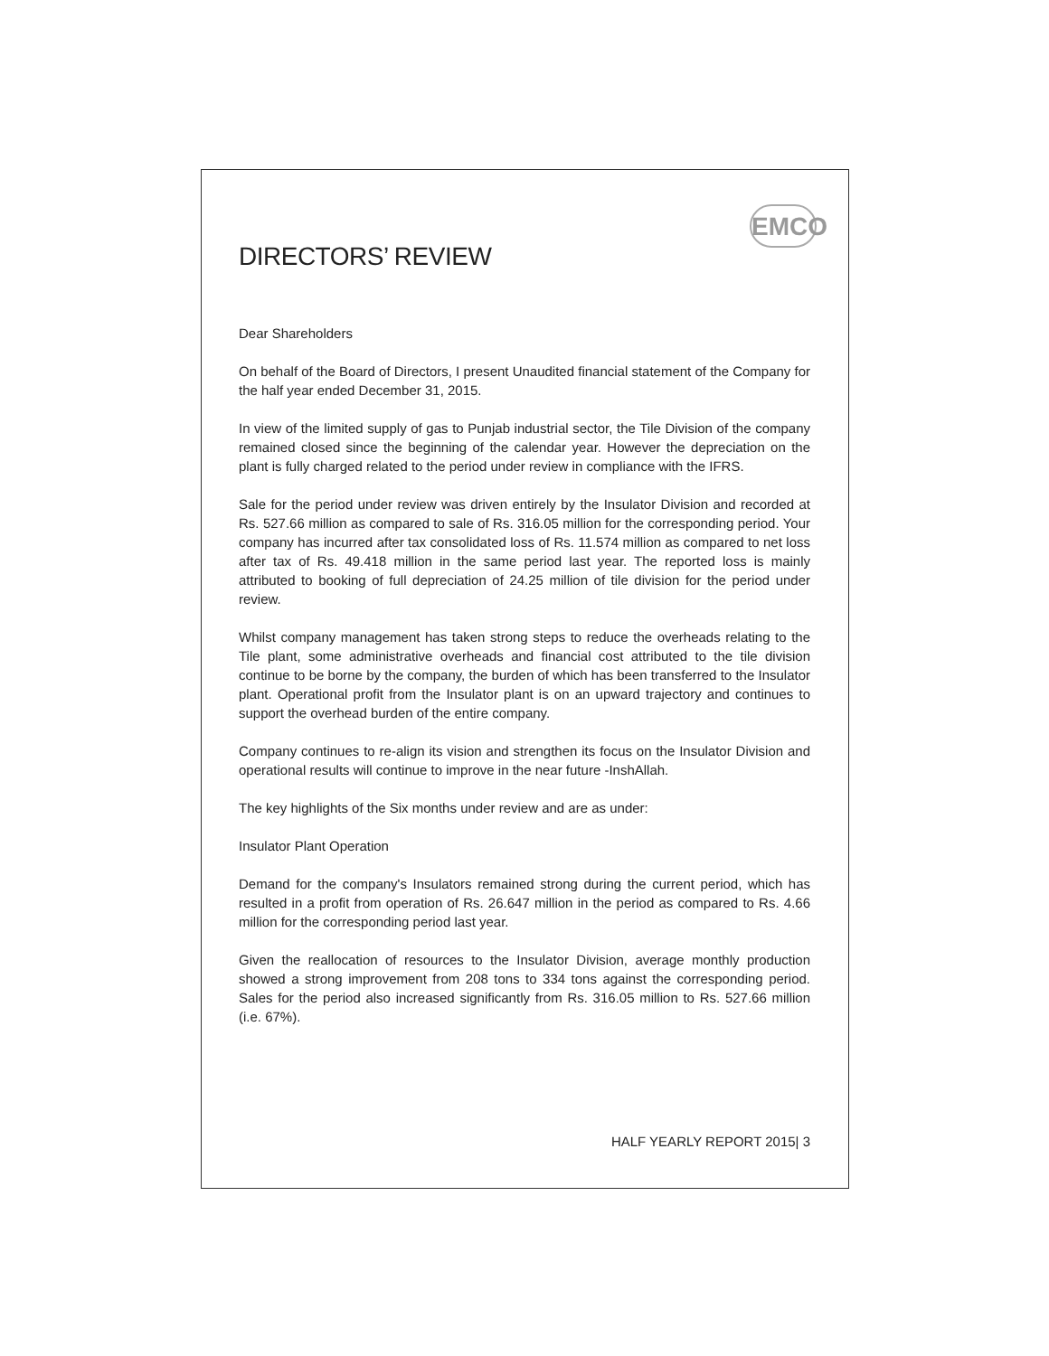EMCO
DIRECTORS’ REVIEW
Dear Shareholders
On behalf of the Board of Directors, I present Unaudited financial statement of the Company for the half year ended December 31, 2015.
In view of the limited supply of gas to Punjab industrial sector, the Tile Division of the company remained closed since the beginning of the calendar year. However the depreciation on the plant is fully charged related to the period under review in compliance with the IFRS.
Sale for the period under review was driven entirely by the Insulator Division and recorded at Rs. 527.66 million as compared to sale of Rs. 316.05 million for the corresponding period. Your company has incurred after tax consolidated loss of Rs. 11.574 million as compared to net loss after tax of Rs. 49.418 million in the same period last year. The reported loss is mainly attributed to booking of full depreciation of 24.25 million of tile division for the period under review.
Whilst company management has taken strong steps to reduce the overheads relating to the Tile plant, some administrative overheads and financial cost attributed to the tile division continue to be borne by the company, the burden of which has been transferred to the Insulator plant. Operational profit from the Insulator plant is on an upward trajectory and continues to support the overhead burden of the entire company.
Company continues to re-align its vision and strengthen its focus on the Insulator Division and operational results will continue to improve in the near future -InshAllah.
The key highlights of the Six months under review and are as under:
Insulator Plant Operation
Demand for the company's Insulators remained strong during the current period, which has resulted in a profit from operation of Rs. 26.647 million in the period as compared to Rs. 4.66 million for the corresponding period last year.
Given the reallocation of resources to the Insulator Division, average monthly production showed a strong improvement from 208 tons to 334 tons against the corresponding period. Sales for the period also increased significantly from Rs. 316.05 million to Rs. 527.66 million (i.e. 67%).
HALF YEARLY REPORT 2015| 3